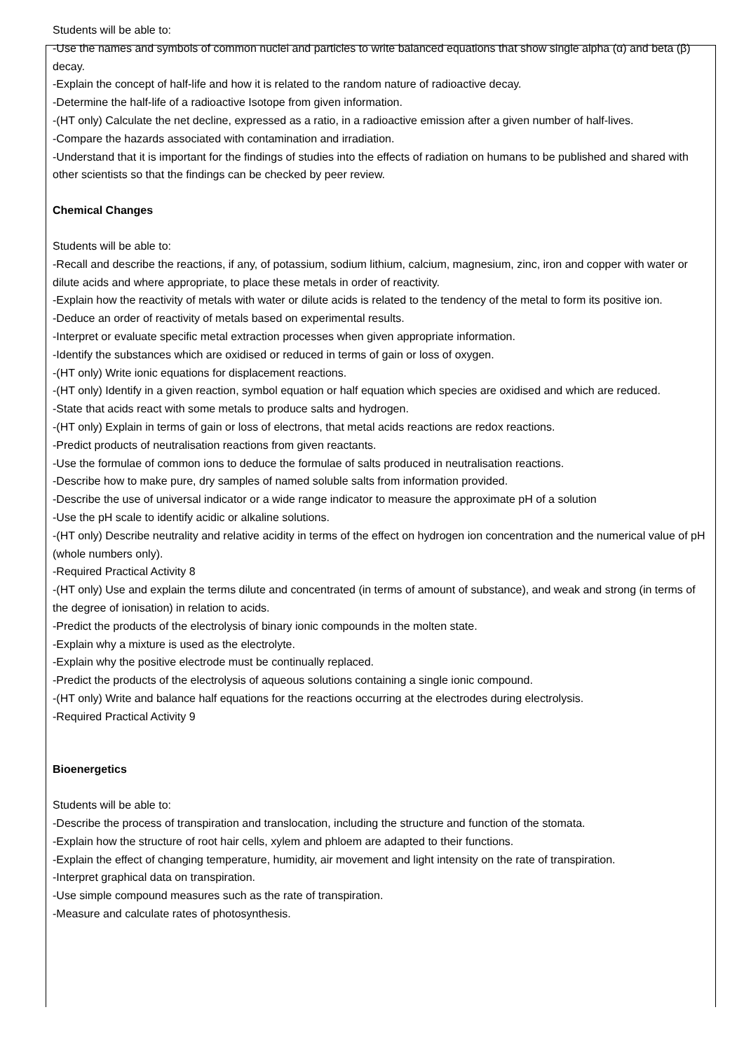Students will be able to:
-Use the names and symbols of common nuclei and particles to write balanced equations that show single alpha (α) and beta (β) decay.
-Explain the concept of half-life and how it is related to the random nature of radioactive decay.
-Determine the half-life of a radioactive Isotope from given information.
-(HT only) Calculate the net decline, expressed as a ratio, in a radioactive emission after a given number of half-lives.
-Compare the hazards associated with contamination and irradiation.
-Understand that it is important for the findings of studies into the effects of radiation on humans to be published and shared with other scientists so that the findings can be checked by peer review.
Chemical Changes
Students will be able to:
-Recall and describe the reactions, if any, of potassium, sodium lithium, calcium, magnesium, zinc, iron and copper with water or dilute acids and where appropriate, to place these metals in order of reactivity.
-Explain how the reactivity of metals with water or dilute acids is related to the tendency of the metal to form its positive ion.
-Deduce an order of reactivity of metals based on experimental results.
-Interpret or evaluate specific metal extraction processes when given appropriate information.
-Identify the substances which are oxidised or reduced in terms of gain or loss of oxygen.
-(HT only) Write ionic equations for displacement reactions.
-(HT only) Identify in a given reaction, symbol equation or half equation which species are oxidised and which are reduced.
-State that acids react with some metals to produce salts and hydrogen.
-(HT only) Explain in terms of gain or loss of electrons, that metal acids reactions are redox reactions.
-Predict products of neutralisation reactions from given reactants.
-Use the formulae of common ions to deduce the formulae of salts produced in neutralisation reactions.
-Describe how to make pure, dry samples of named soluble salts from information provided.
-Describe the use of universal indicator or a wide range indicator to measure the approximate pH of a solution
-Use the pH scale to identify acidic or alkaline solutions.
-(HT only) Describe neutrality and relative acidity in terms of the effect on hydrogen ion concentration and the numerical value of pH (whole numbers only).
-Required Practical Activity 8
-(HT only) Use and explain the terms dilute and concentrated (in terms of amount of substance), and weak and strong (in terms of the degree of ionisation) in relation to acids.
-Predict the products of the electrolysis of binary ionic compounds in the molten state.
-Explain why a mixture is used as the electrolyte.
-Explain why the positive electrode must be continually replaced.
-Predict the products of the electrolysis of aqueous solutions containing a single ionic compound.
-(HT only) Write and balance half equations for the reactions occurring at the electrodes during electrolysis.
-Required Practical Activity 9
Bioenergetics
Students will be able to:
-Describe the process of transpiration and translocation, including the structure and function of the stomata.
-Explain how the structure of root hair cells, xylem and phloem are adapted to their functions.
-Explain the effect of changing temperature, humidity, air movement and light intensity on the rate of transpiration.
-Interpret graphical data on transpiration.
-Use simple compound measures such as the rate of transpiration.
-Measure and calculate rates of photosynthesis.